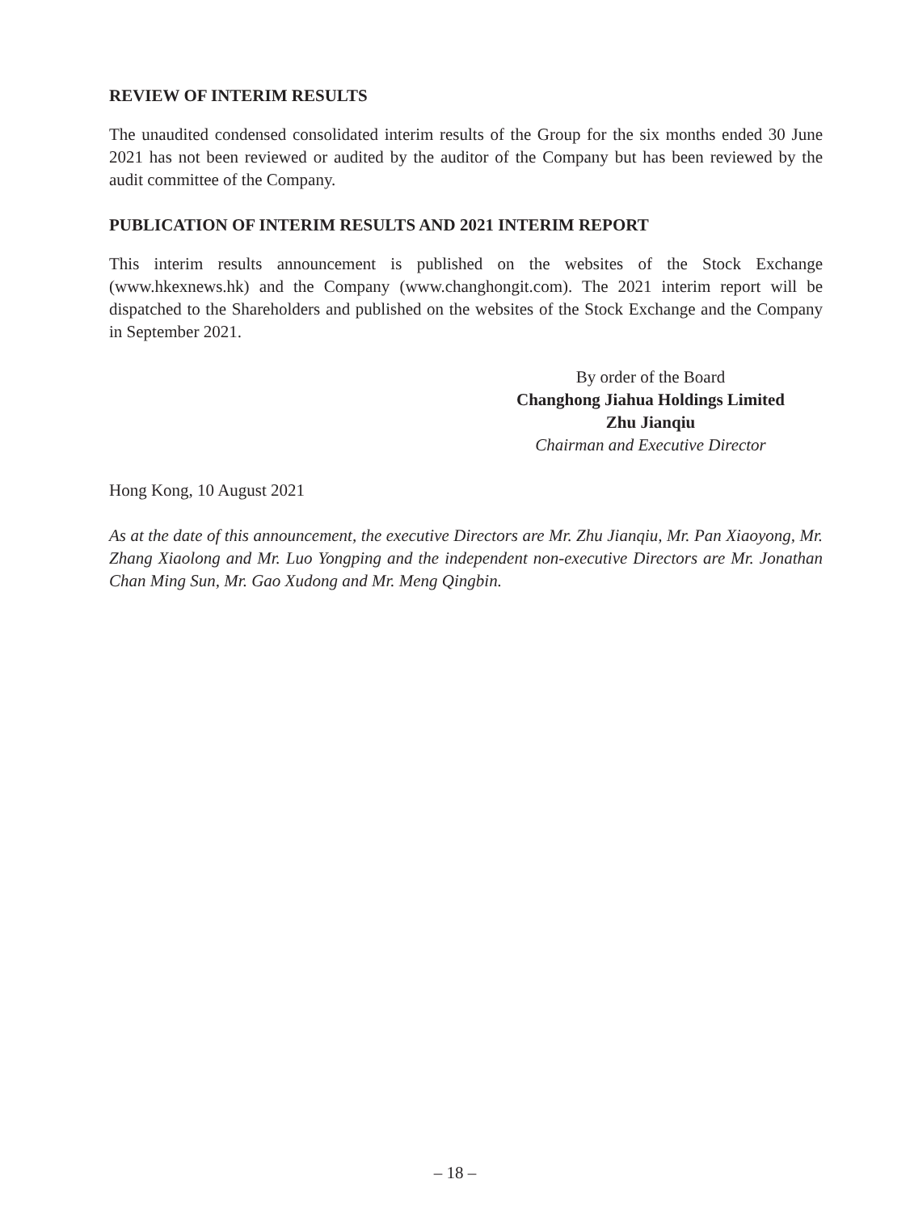REVIEW OF INTERIM RESULTS
The unaudited condensed consolidated interim results of the Group for the six months ended 30 June 2021 has not been reviewed or audited by the auditor of the Company but has been reviewed by the audit committee of the Company.
PUBLICATION OF INTERIM RESULTS AND 2021 INTERIM REPORT
This interim results announcement is published on the websites of the Stock Exchange (www.hkexnews.hk) and the Company (www.changhongit.com). The 2021 interim report will be dispatched to the Shareholders and published on the websites of the Stock Exchange and the Company in September 2021.
By order of the Board
Changhong Jiahua Holdings Limited
Zhu Jianqiu
Chairman and Executive Director
Hong Kong, 10 August 2021
As at the date of this announcement, the executive Directors are Mr. Zhu Jianqiu, Mr. Pan Xiaoyong, Mr. Zhang Xiaolong and Mr. Luo Yongping and the independent non-executive Directors are Mr. Jonathan Chan Ming Sun, Mr. Gao Xudong and Mr. Meng Qingbin.
– 18 –